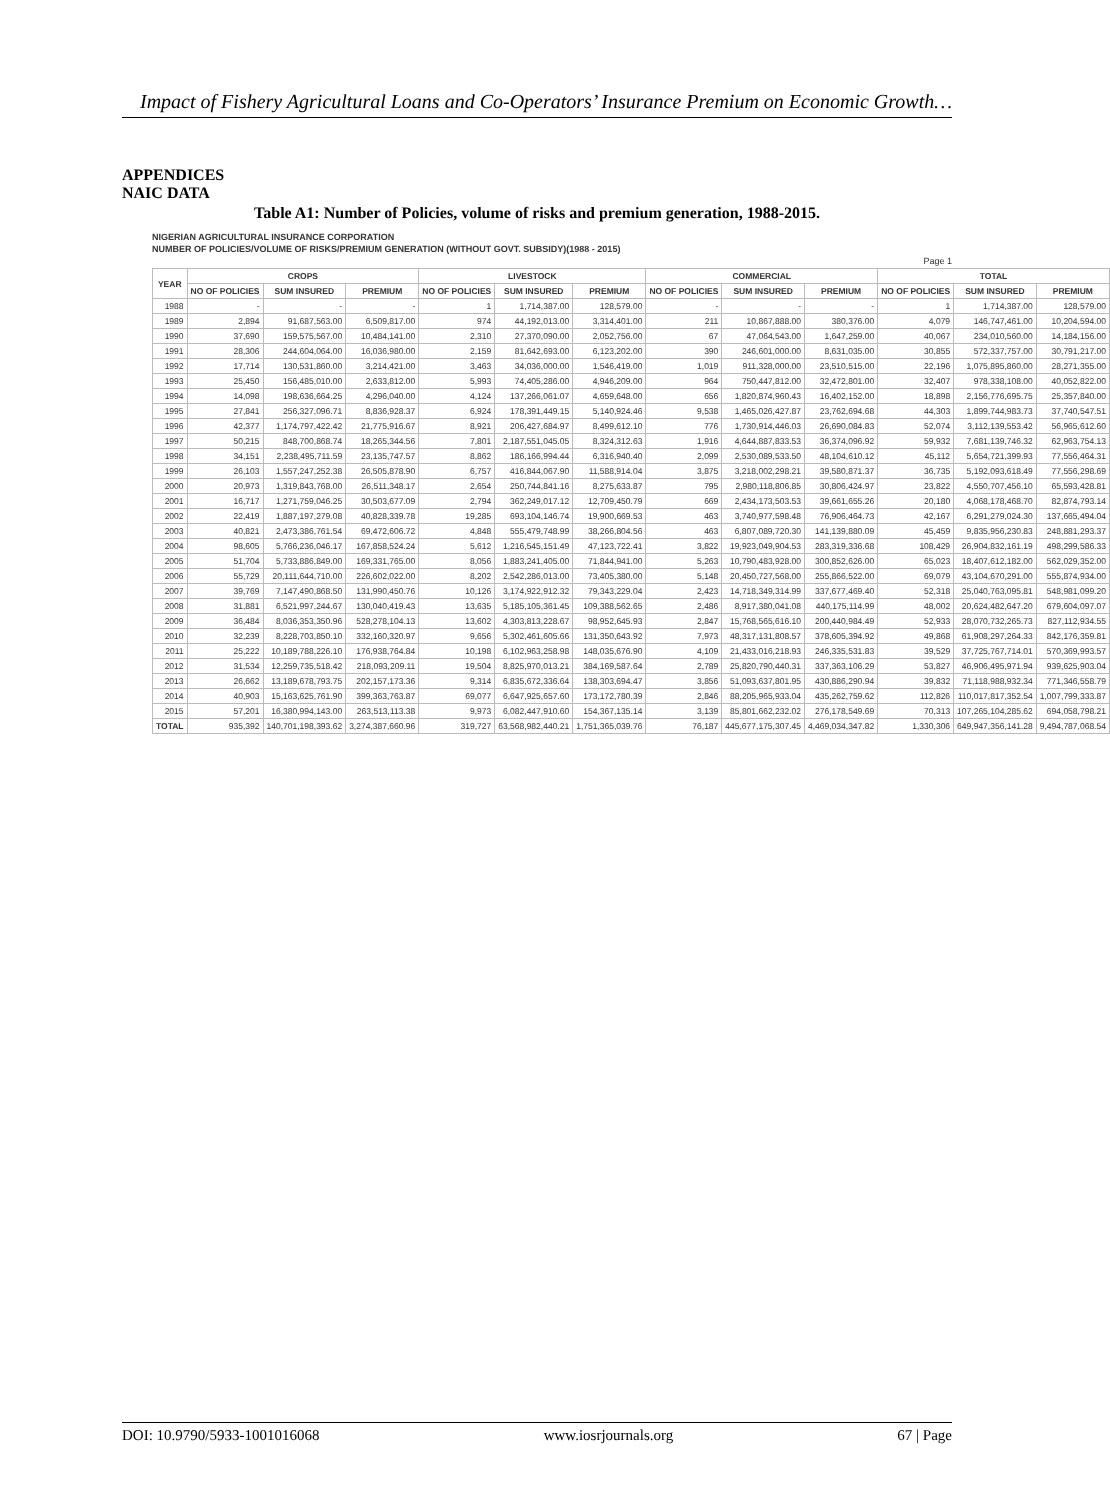Impact of Fishery Agricultural Loans and Co-Operators’ Insurance Premium on Economic Growth…
APPENDICES
NAIC DATA
Table A1: Number of Policies, volume of risks and premium generation, 1988-2015.
NIGERIAN AGRICULTURAL INSURANCE CORPORATION
NUMBER OF POLICIES/VOLUME OF RISKS/PREMIUM GENERATION (WITHOUT GOVT. SUBSIDY)(1988 - 2015)
Page 1
| YEAR | CROPS | | | LIVESTOCK | | | COMMERCIAL | | | TOTAL | | |
| --- | --- | --- | --- | --- | --- | --- | --- | --- | --- | --- | --- | --- |
| | NO OF POLICIES | SUM INSURED | PREMIUM | NO OF POLICIES | SUM INSURED | PREMIUM | NO OF POLICIES | SUM INSURED | PREMIUM | NO OF POLICIES | SUM INSURED | PREMIUM |
| 1988 | - | - | - | 1 | 1,714,387.00 | 128,579.00 | - | - | - | 1 | 1,714,387.00 | 128,579.00 |
| 1989 | 2,894 | 91,687,563.00 | 6,509,817.00 | 974 | 44,192,013.00 | 3,314,401.00 | 211 | 10,867,888.00 | 380,376.00 | 4,079 | 146,747,461.00 | 10,204,594.00 |
| 1990 | 37,690 | 159,575,567.00 | 10,484,141.00 | 2,310 | 27,370,090.00 | 2,052,756.00 | 67 | 47,064,543.00 | 1,647,259.00 | 40,067 | 234,010,560.00 | 14,184,156.00 |
| 1991 | 28,306 | 244,604,064.00 | 16,036,980.00 | 2,159 | 81,642,693.00 | 6,123,202.00 | 390 | 246,601,000.00 | 8,631,035.00 | 30,855 | 572,337,757.00 | 30,791,217.00 |
| 1992 | 17,714 | 130,531,860.00 | 3,214,421.00 | 3,463 | 34,036,000.00 | 1,546,419.00 | 1,019 | 911,328,000.00 | 23,510,515.00 | 22,196 | 1,075,895,860.00 | 28,271,355.00 |
| 1993 | 25,450 | 156,485,010.00 | 2,633,812.00 | 5,993 | 74,405,286.00 | 4,946,209.00 | 964 | 750,447,812.00 | 32,472,801.00 | 32,407 | 978,338,108.00 | 40,052,822.00 |
| 1994 | 14,098 | 198,636,664.25 | 4,296,040.00 | 4,124 | 137,266,061.07 | 4,659,648.00 | 656 | 1,820,874,960.43 | 16,402,152.00 | 18,898 | 2,156,776,695.75 | 25,357,840.00 |
| 1995 | 27,841 | 256,327,096.71 | 8,836,928.37 | 6,924 | 178,391,449.15 | 5,140,924.46 | 9,538 | 1,465,026,427.87 | 23,762,694.68 | 44,303 | 1,899,744,983.73 | 37,740,547.51 |
| 1996 | 42,377 | 1,174,797,422.42 | 21,775,916.67 | 8,921 | 206,427,684.97 | 8,499,612.10 | 776 | 1,730,914,446.03 | 26,690,084.83 | 52,074 | 3,112,139,553.42 | 56,965,612.60 |
| 1997 | 50,215 | 848,700,868.74 | 18,265,344.56 | 7,801 | 2,187,551,045.05 | 8,324,312.63 | 1,916 | 4,644,887,833.53 | 36,374,096.92 | 59,932 | 7,681,139,746.32 | 62,963,754.13 |
| 1998 | 34,151 | 2,238,495,711.59 | 23,135,747.57 | 8,862 | 186,166,994.44 | 6,316,940.40 | 2,099 | 2,530,089,533.50 | 48,104,610.12 | 45,112 | 5,654,721,399.93 | 77,556,464.31 |
| 1999 | 26,103 | 1,557,247,252.38 | 26,505,878.90 | 6,757 | 416,844,067.90 | 11,588,914.04 | 3,875 | 3,218,002,298.21 | 39,580,871.37 | 36,735 | 5,192,093,618.49 | 77,556,298.69 |
| 2000 | 20,973 | 1,319,843,768.00 | 26,511,348.17 | 2,654 | 250,744,841.16 | 8,275,633.87 | 795 | 2,980,118,806.85 | 30,806,424.97 | 23,822 | 4,550,707,456.10 | 65,593,428.81 |
| 2001 | 16,717 | 1,271,759,046.25 | 30,503,677.09 | 2,794 | 362,249,017.12 | 12,709,450.79 | 669 | 2,434,173,503.53 | 39,661,655.26 | 20,180 | 4,068,178,468.70 | 82,874,793.14 |
| 2002 | 22,419 | 1,887,197,279.08 | 40,828,339.78 | 19,285 | 693,104,146.74 | 19,900,669.53 | 463 | 3,740,977,598.48 | 76,906,464.73 | 42,167 | 6,291,279,024.30 | 137,665,494.04 |
| 2003 | 40,821 | 2,473,386,761.54 | 69,472,606.72 | 4,848 | 555,479,748.99 | 38,266,804.56 | 463 | 6,807,089,720.30 | 141,139,880.09 | 45,459 | 9,835,956,230.83 | 248,881,293.37 |
| 2004 | 98,605 | 5,766,236,046.17 | 167,858,524.24 | 5,612 | 1,216,545,151.49 | 47,123,722.41 | 3,822 | 19,923,049,904.53 | 283,319,336.68 | 108,429 | 26,904,832,161.19 | 498,299,586.33 |
| 2005 | 51,704 | 5,733,886,849.00 | 169,331,765.00 | 8,056 | 1,883,241,405.00 | 71,844,941.00 | 5,263 | 10,790,483,928.00 | 300,852,626.00 | 65,023 | 18,407,612,182.00 | 562,029,352.00 |
| 2006 | 55,729 | 20,111,644,710.00 | 226,602,022.00 | 8,202 | 2,542,286,013.00 | 73,405,380.00 | 5,148 | 20,450,727,568.00 | 255,866,522.00 | 69,079 | 43,104,670,291.00 | 555,874,934.00 |
| 2007 | 39,769 | 7,147,490,868.50 | 131,990,450.76 | 10,126 | 3,174,922,912.32 | 79,343,229.04 | 2,423 | 14,718,349,314.99 | 337,677,469.40 | 52,318 | 25,040,763,095.81 | 548,981,099.20 |
| 2008 | 31,881 | 6,521,997,244.67 | 130,040,419.43 | 13,635 | 5,185,105,361.45 | 109,388,562.65 | 2,486 | 8,917,380,041.08 | 440,175,114.99 | 48,002 | 20,624,482,647.20 | 679,604,097.07 |
| 2009 | 36,484 | 8,036,353,350.96 | 528,278,104.13 | 13,602 | 4,303,813,228.67 | 98,952,645.93 | 2,847 | 15,768,565,616.10 | 200,440,984.49 | 52,933 | 28,070,732,265.73 | 827,112,934.55 |
| 2010 | 32,239 | 8,228,703,850.10 | 332,160,320.97 | 9,656 | 5,302,461,605.66 | 131,350,643.92 | 7,973 | 48,317,131,808.57 | 378,605,394.92 | 49,868 | 61,908,297,264.33 | 842,176,359.81 |
| 2011 | 25,222 | 10,189,788,226.10 | 176,938,764.84 | 10,198 | 6,102,963,258.98 | 148,035,676.90 | 4,109 | 21,433,016,218.93 | 246,335,531.83 | 39,529 | 37,725,767,714.01 | 570,369,993.57 |
| 2012 | 31,534 | 12,259,735,518.42 | 218,093,209.11 | 19,504 | 8,825,970,013.21 | 384,169,587.64 | 2,789 | 25,820,790,440.31 | 337,363,106.29 | 53,827 | 46,906,495,971.94 | 939,625,903.04 |
| 2013 | 26,662 | 13,189,678,793.75 | 202,157,173.36 | 9,314 | 6,835,672,336.64 | 138,303,694.47 | 3,856 | 51,093,637,801.95 | 430,886,290.94 | 39,832 | 71,118,988,932.34 | 771,346,558.79 |
| 2014 | 40,903 | 15,163,625,761.90 | 399,363,763.87 | 69,077 | 6,647,925,657.60 | 173,172,780.39 | 2,846 | 88,205,965,933.04 | 435,262,759.62 | 112,826 | 110,017,817,352.54 | 1,007,799,333.87 |
| 2015 | 57,201 | 16,380,994,143.00 | 263,513,113.38 | 9,973 | 6,082,447,910.60 | 154,367,135.14 | 3,139 | 85,801,662,232.02 | 276,178,549.69 | 70,313 | 107,265,104,285.62 | 694,058,798.21 |
| TOTAL | 935,392 | 140,701,198,393.62 | 3,274,387,660.96 | 319,727 | 63,568,982,440.21 | 1,751,365,039.76 | 76,187 | 445,677,175,307.45 | 4,469,034,347.82 | 1,330,306 | 649,947,356,141.28 | 9,494,787,068.54 |
DOI: 10.9790/5933-1001016068 www.iosrjournals.org 67 | Page